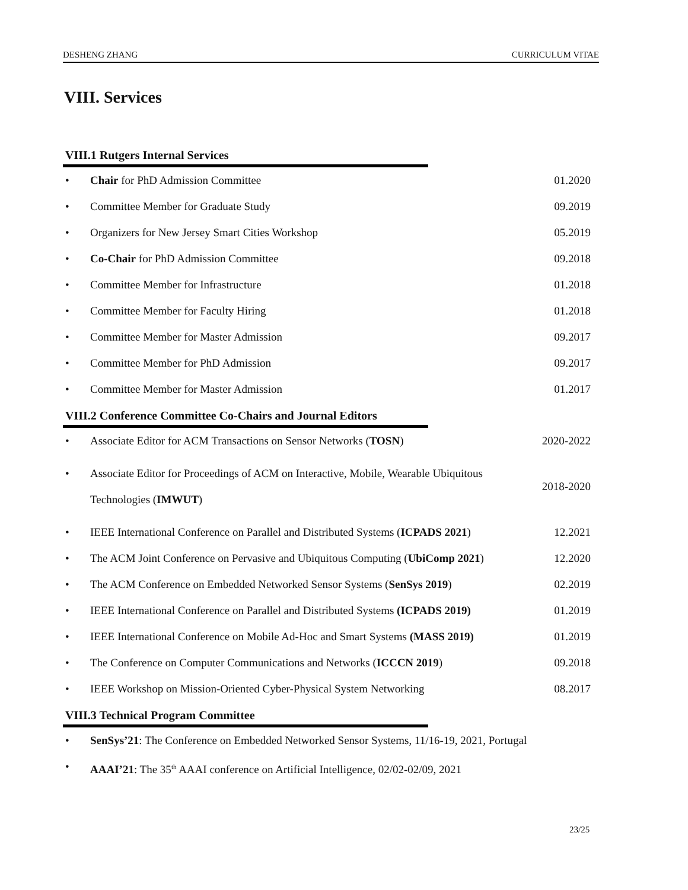DESHENG ZHANG CURRICULUM VITAE
VIII. Services
VIII.1 Rutgers Internal Services
• Chair for PhD Admission Committee 01.2020
• Committee Member for Graduate Study 09.2019
• Organizers for New Jersey Smart Cities Workshop 05.2019
• Co-Chair for PhD Admission Committee 09.2018
• Committee Member for Infrastructure 01.2018
• Committee Member for Faculty Hiring 01.2018
• Committee Member for Master Admission 09.2017
• Committee Member for PhD Admission 09.2017
• Committee Member for Master Admission 01.2017
VIII.2 Conference Committee Co-Chairs and Journal Editors
• Associate Editor for ACM Transactions on Sensor Networks (TOSN) 2020-2022
• Associate Editor for Proceedings of ACM on Interactive, Mobile, Wearable Ubiquitous Technologies (IMWUT) 2018-2020
• IEEE International Conference on Parallel and Distributed Systems (ICPADS 2021) 12.2021
• The ACM Joint Conference on Pervasive and Ubiquitous Computing (UbiComp 2021) 12.2020
• The ACM Conference on Embedded Networked Sensor Systems (SenSys 2019) 02.2019
• IEEE International Conference on Parallel and Distributed Systems (ICPADS 2019) 01.2019
• IEEE International Conference on Mobile Ad-Hoc and Smart Systems (MASS 2019) 01.2019
• The Conference on Computer Communications and Networks (ICCCN 2019) 09.2018
• IEEE Workshop on Mission-Oriented Cyber-Physical System Networking 08.2017
VIII.3 Technical Program Committee
• SenSys’21: The Conference on Embedded Networked Sensor Systems, 11/16-19, 2021, Portugal
• AAAI’21: The 35<sup>th</sup> AAAI conference on Artificial Intelligence, 02/02-02/09, 2021
23/25